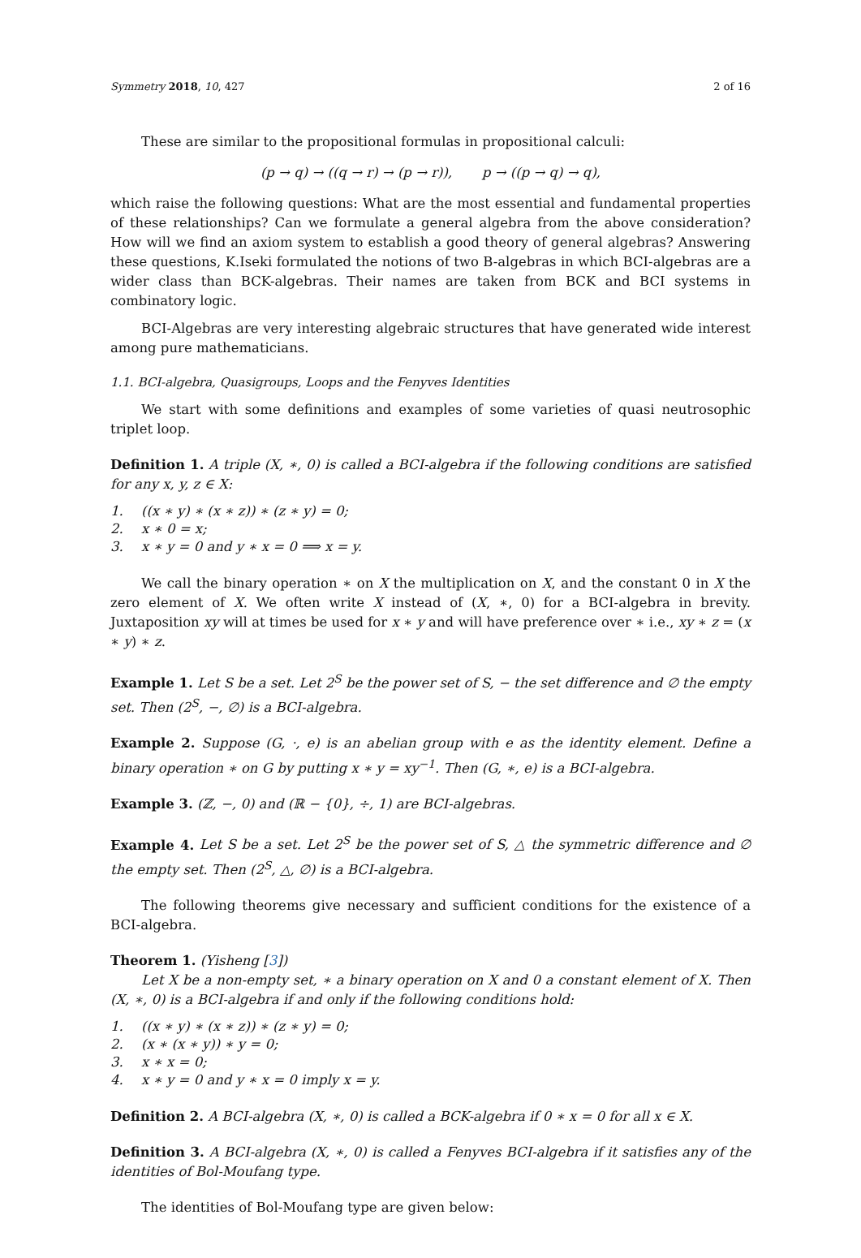Symmetry 2018, 10, 427 2 of 16
These are similar to the propositional formulas in propositional calculi:
(p → q) → ((q → r) → (p → r)), p → ((p → q) → q),
which raise the following questions: What are the most essential and fundamental properties of these relationships? Can we formulate a general algebra from the above consideration? How will we find an axiom system to establish a good theory of general algebras? Answering these questions, K.Iseki formulated the notions of two B-algebras in which BCI-algebras are a wider class than BCK-algebras. Their names are taken from BCK and BCI systems in combinatory logic.
BCI-Algebras are very interesting algebraic structures that have generated wide interest among pure mathematicians.
1.1. BCI-algebra, Quasigroups, Loops and the Fenyves Identities
We start with some definitions and examples of some varieties of quasi neutrosophic triplet loop.
Definition 1. A triple (X, ∗, 0) is called a BCI-algebra if the following conditions are satisfied for any x, y, z ∈ X:
1. ((x ∗ y) ∗ (x ∗ z)) ∗ (z ∗ y) = 0;
2. x ∗ 0 = x;
3. x ∗ y = 0 and y ∗ x = 0 ⟹ x = y.
We call the binary operation ∗ on X the multiplication on X, and the constant 0 in X the zero element of X. We often write X instead of (X, ∗, 0) for a BCI-algebra in brevity. Juxtaposition xy will at times be used for x ∗ y and will have preference over ∗ i.e., xy ∗ z = (x ∗ y) ∗ z.
Example 1. Let S be a set. Let 2<sup>S</sup> be the power set of S, − the set difference and ∅ the empty set. Then (2<sup>S</sup>, −, ∅) is a BCI-algebra.
Example 2. Suppose (G, ·, e) is an abelian group with e as the identity element. Define a binary operation ∗ on G by putting x ∗ y = xy<sup>−1</sup>. Then (G, ∗, e) is a BCI-algebra.
Example 3. (ℤ, −, 0) and (ℝ − {0}, ÷, 1) are BCI-algebras.
Example 4. Let S be a set. Let 2<sup>S</sup> be the power set of S, △ the symmetric difference and ∅ the empty set. Then (2<sup>S</sup>, △, ∅) is a BCI-algebra.
The following theorems give necessary and sufficient conditions for the existence of a BCI-algebra.
Theorem 1. (Yisheng [3])
Let X be a non-empty set, ∗ a binary operation on X and 0 a constant element of X. Then (X, ∗, 0) is a BCI-algebra if and only if the following conditions hold:
1. ((x ∗ y) ∗ (x ∗ z)) ∗ (z ∗ y) = 0;
2. (x ∗ (x ∗ y)) ∗ y = 0;
3. x ∗ x = 0;
4. x ∗ y = 0 and y ∗ x = 0 imply x = y.
Definition 2. A BCI-algebra (X, ∗, 0) is called a BCK-algebra if 0 ∗ x = 0 for all x ∈ X.
Definition 3. A BCI-algebra (X, ∗, 0) is called a Fenyves BCI-algebra if it satisfies any of the identities of Bol-Moufang type.
The identities of Bol-Moufang type are given below: